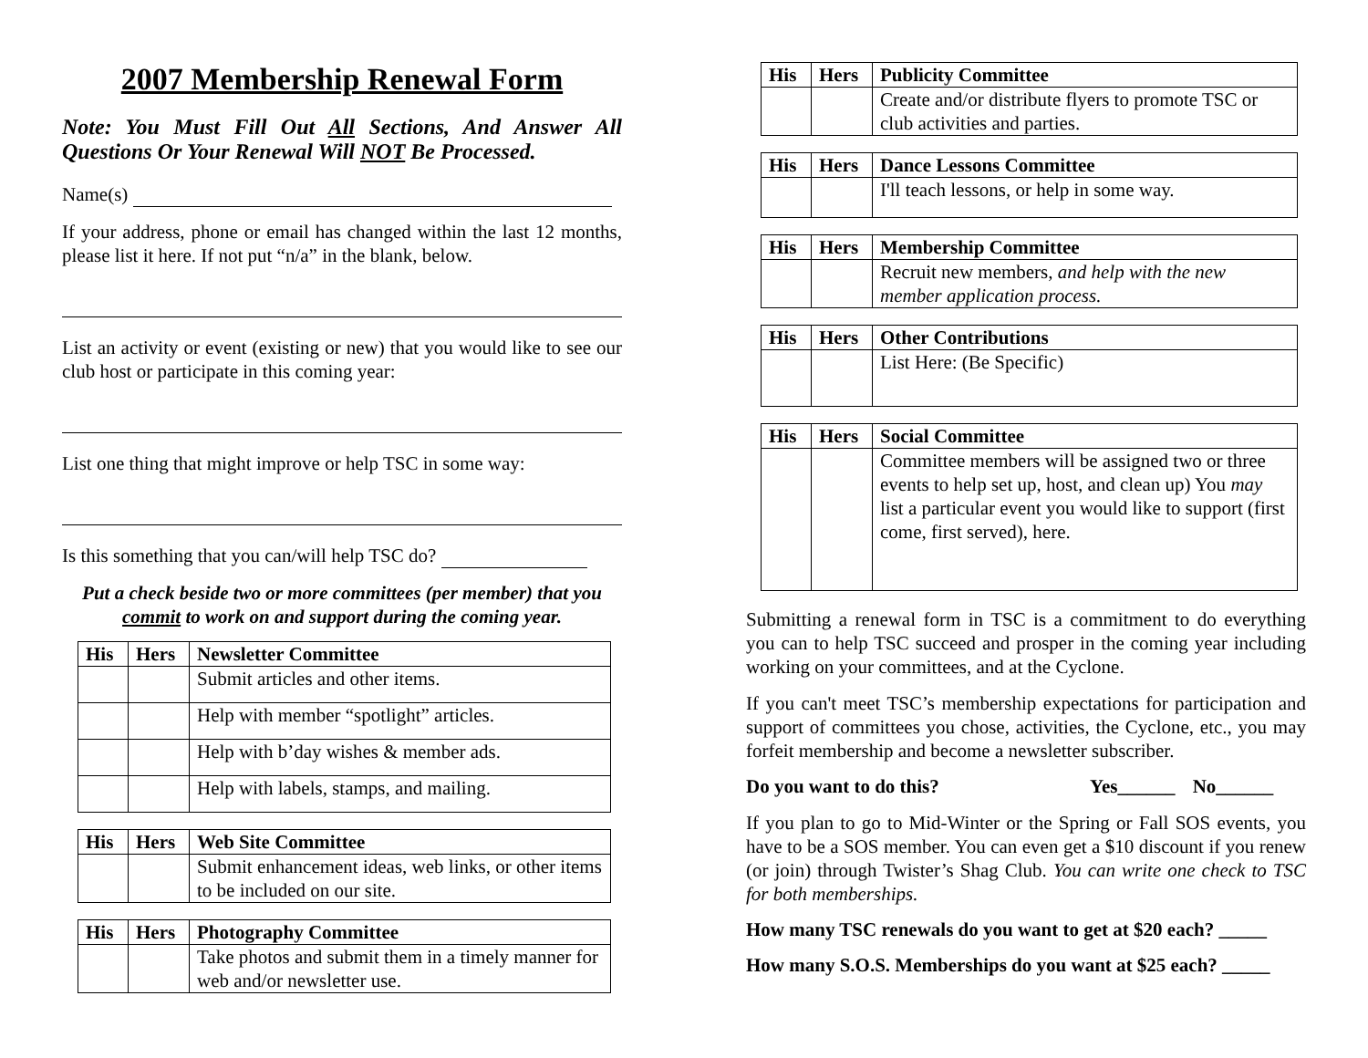2007 Membership Renewal Form
Note: You Must Fill Out All Sections, And Answer All Questions Or Your Renewal Will NOT Be Processed.
Name(s)
If your address, phone or email has changed within the last 12 months, please list it here. If not put “n/a” in the blank, below.
List an activity or event (existing or new) that you would like to see our club host or participate in this coming year:
List one thing that might improve or help TSC in some way:
Is this something that you can/will help TSC do?
Put a check beside two or more committees (per member) that you commit to work on and support during the coming year.
| His | Hers | Newsletter Committee |
| --- | --- | --- |
| | | Submit articles and other items. |
| | | Help with member “spotlight” articles. |
| | | Help with b’day wishes & member ads. |
| | | Help with labels, stamps, and mailing. |
| His | Hers | Web Site Committee |
| --- | --- | --- |
| | | Submit enhancement ideas, web links, or other items to be included on our site. |
| His | Hers | Photography Committee |
| --- | --- | --- |
| | | Take photos and submit them in a timely manner for web and/or newsletter use. |
| His | Hers | Publicity Committee |
| --- | --- | --- |
| | | Create and/or distribute flyers to promote TSC or club activities and parties. |
| His | Hers | Dance Lessons Committee |
| --- | --- | --- |
| | | I'll teach lessons, or help in some way. |
| His | Hers | Membership Committee |
| --- | --- | --- |
| | | Recruit new members, and help with the new member application process. |
| His | Hers | Other Contributions |
| --- | --- | --- |
| | | List Here: (Be Specific) |
| His | Hers | Social Committee |
| --- | --- | --- |
| | | Committee members will be assigned two or three events to help set up, host, and clean up) You may list a particular event you would like to support (first come, first served), here. |
Submitting a renewal form in TSC is a commitment to do everything you can to help TSC succeed and prosper in the coming year including working on your committees, and at the Cyclone.
If you can't meet TSC’s membership expectations for participation and support of committees you chose, activities, the Cyclone, etc., you may forfeit membership and become a newsletter subscriber.
Do you want to do this? Yes______ No______
If you plan to go to Mid-Winter or the Spring or Fall SOS events, you have to be a SOS member. You can even get a $10 discount if you renew (or join) through Twister’s Shag Club. You can write one check to TSC for both memberships.
How many TSC renewals do you want to get at $20 each? _____
How many S.O.S. Memberships do you want at $25 each? _____